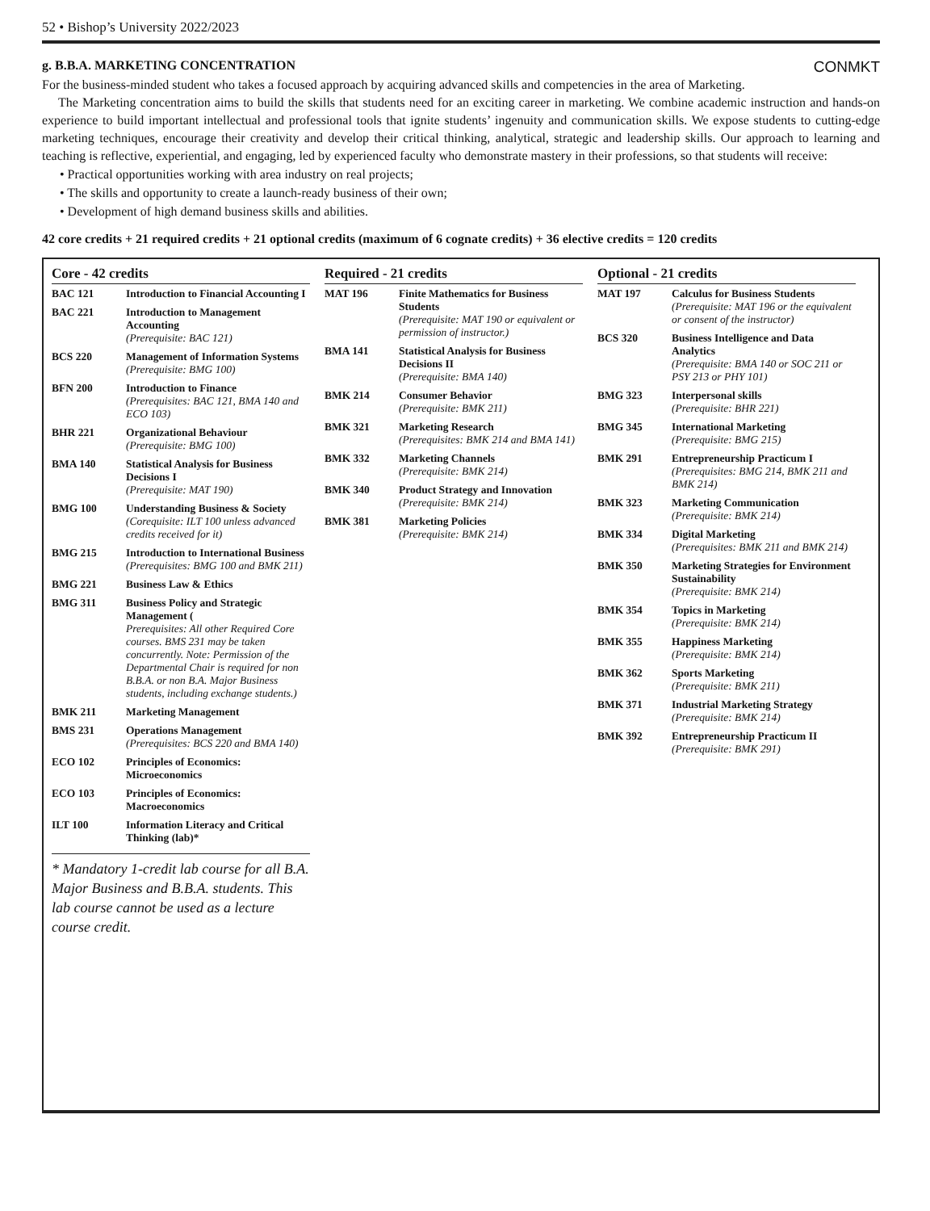52 • Bishop’s University 2022/2023
g. B.B.A. MARKETING CONCENTRATION CONMKT
For the business-minded student who takes a focused approach by acquiring advanced skills and competencies in the area of Marketing.
The Marketing concentration aims to build the skills that students need for an exciting career in marketing. We combine academic instruction and hands-on experience to build important intellectual and professional tools that ignite students’ ingenuity and communication skills. We expose students to cutting-edge marketing techniques, encourage their creativity and develop their critical thinking, analytical, strategic and leadership skills. Our approach to learning and teaching is reflective, experiential, and engaging, led by experienced faculty who demonstrate mastery in their professions, so that students will receive:
• Practical opportunities working with area industry on real projects;
• The skills and opportunity to create a launch-ready business of their own;
• Development of high demand business skills and abilities.
42 core credits + 21 required credits + 21 optional credits (maximum of 6 cognate credits) + 36 elective credits = 120 credits
Core - 42 credits
| BAC 121 | Introduction to Financial Accounting I |
| BAC 221 | Introduction to Management Accounting (Prerequisite: BAC 121) |
| BCS 220 | Management of Information Systems (Prerequisite: BMG 100) |
| BFN 200 | Introduction to Finance (Prerequisites: BAC 121, BMA 140 and ECO 103) |
| BHR 221 | Organizational Behaviour (Prerequisite: BMG 100) |
| BMA 140 | Statistical Analysis for Business Decisions I (Prerequisite: MAT 190) |
| BMG 100 | Understanding Business & Society (Corequisite: ILT 100 unless advanced credits received for it) |
| BMG 215 | Introduction to International Business (Prerequisites: BMG 100 and BMK 211) |
| BMG 221 | Business Law & Ethics |
| BMG 311 | Business Policy and Strategic Management ( Prerequisites: All other Required Core courses. BMS 231 may be taken concurrently. Note: Permission of the Departmental Chair is required for non B.B.A. or non B.A. Major Business students, including exchange students.) |
| BMK 211 | Marketing Management |
| BMS 231 | Operations Management (Prerequisites: BCS 220 and BMA 140) |
| ECO 102 | Principles of Economics: Microeconomics |
| ECO 103 | Principles of Economics: Macroeconomics |
| ILT 100 | Information Literacy and Critical Thinking (lab)* |
* Mandatory 1-credit lab course for all B.A. Major Business and B.B.A. students. This lab course cannot be used as a lecture course credit.
Required - 21 credits
| MAT 196 | Finite Mathematics for Business Students (Prerequisite: MAT 190 or equivalent or permission of instructor.) |
| BMA 141 | Statistical Analysis for Business Decisions II (Prerequisite: BMA 140) |
| BMK 214 | Consumer Behavior (Prerequisite: BMK 211) |
| BMK 321 | Marketing Research (Prerequisites: BMK 214 and BMA 141) |
| BMK 332 | Marketing Channels (Prerequisite: BMK 214) |
| BMK 340 | Product Strategy and Innovation (Prerequisite: BMK 214) |
| BMK 381 | Marketing Policies (Prerequisite: BMK 214) |
Optional - 21 credits
| MAT 197 | Calculus for Business Students (Prerequisite: MAT 196 or the equivalent or consent of the instructor) |
| BCS 320 | Business Intelligence and Data Analytics (Prerequisite: BMA 140 or SOC 211 or PSY 213 or PHY 101) |
| BMG 323 | Interpersonal skills (Prerequisite: BHR 221) |
| BMG 345 | International Marketing (Prerequisite: BMG 215) |
| BMK 291 | Entrepreneurship Practicum I (Prerequisites: BMG 214, BMK 211 and BMK 214) |
| BMK 323 | Marketing Communication (Prerequisite: BMK 214) |
| BMK 334 | Digital Marketing (Prerequisites: BMK 211 and BMK 214) |
| BMK 350 | Marketing Strategies for Environment Sustainability (Prerequisite: BMK 214) |
| BMK 354 | Topics in Marketing (Prerequisite: BMK 214) |
| BMK 355 | Happiness Marketing (Prerequisite: BMK 214) |
| BMK 362 | Sports Marketing (Prerequisite: BMK 211) |
| BMK 371 | Industrial Marketing Strategy (Prerequisite: BMK 214) |
| BMK 392 | Entrepreneurship Practicum II (Prerequisite: BMK 291) |